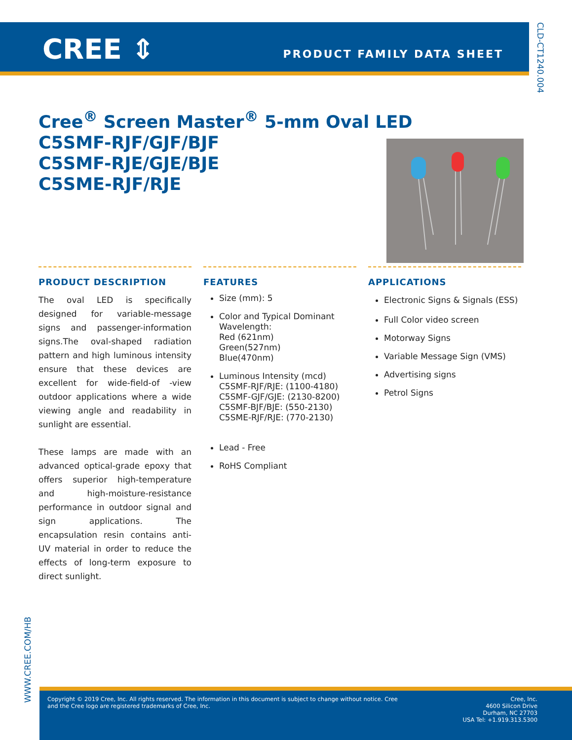CREE ⇕ PRODUCT FAMILY DATA SHEET
CLD-CT1240.004
Cree<sup>®</sup> Screen Master<sup>®</sup> 5-mm Oval LED
C5SMF-RJF/GJF/BJF
C5SMF-RJE/GJE/BJE
C5SME-RJF/RJE
PRODUCT DESCRIPTION
The oval LED is specifically designed for variable-message signs and passenger-information signs.The oval-shaped radiation pattern and high luminous intensity ensure that these devices are excellent for wide-field-of -view outdoor applications where a wide viewing angle and readability in sunlight are essential.
These lamps are made with an advanced optical-grade epoxy that offers superior high-temperature and high-moisture-resistance performance in outdoor signal and sign applications. The encapsulation resin contains anti-UV material in order to reduce the effects of long-term exposure to direct sunlight.
FEATURES
Size (mm): 5
Color and Typical Dominant Wavelength:
Red (621nm)
Green(527nm)
Blue(470nm)
Luminous Intensity (mcd)
C5SMF-RJF/RJE: (1100-4180)
C5SMF-GJF/GJE: (2130-8200)
C5SMF-BJF/BJE: (550-2130)
C5SME-RJF/RJE: (770-2130)
Lead - Free
RoHS Compliant
APPLICATIONS
Electronic Signs & Signals (ESS)
Full Color video screen
Motorway Signs
Variable Message Sign (VMS)
Advertising signs
Petrol Signs
WWW.CREE.COM/HB
Copyright © 2019 Cree, Inc. All rights reserved. The information in this document is subject to change without notice. Cree and the Cree logo are registered trademarks of Cree, Inc.
Cree, Inc.
4600 Silicon Drive
Durham, NC 27703
USA Tel: +1.919.313.5300